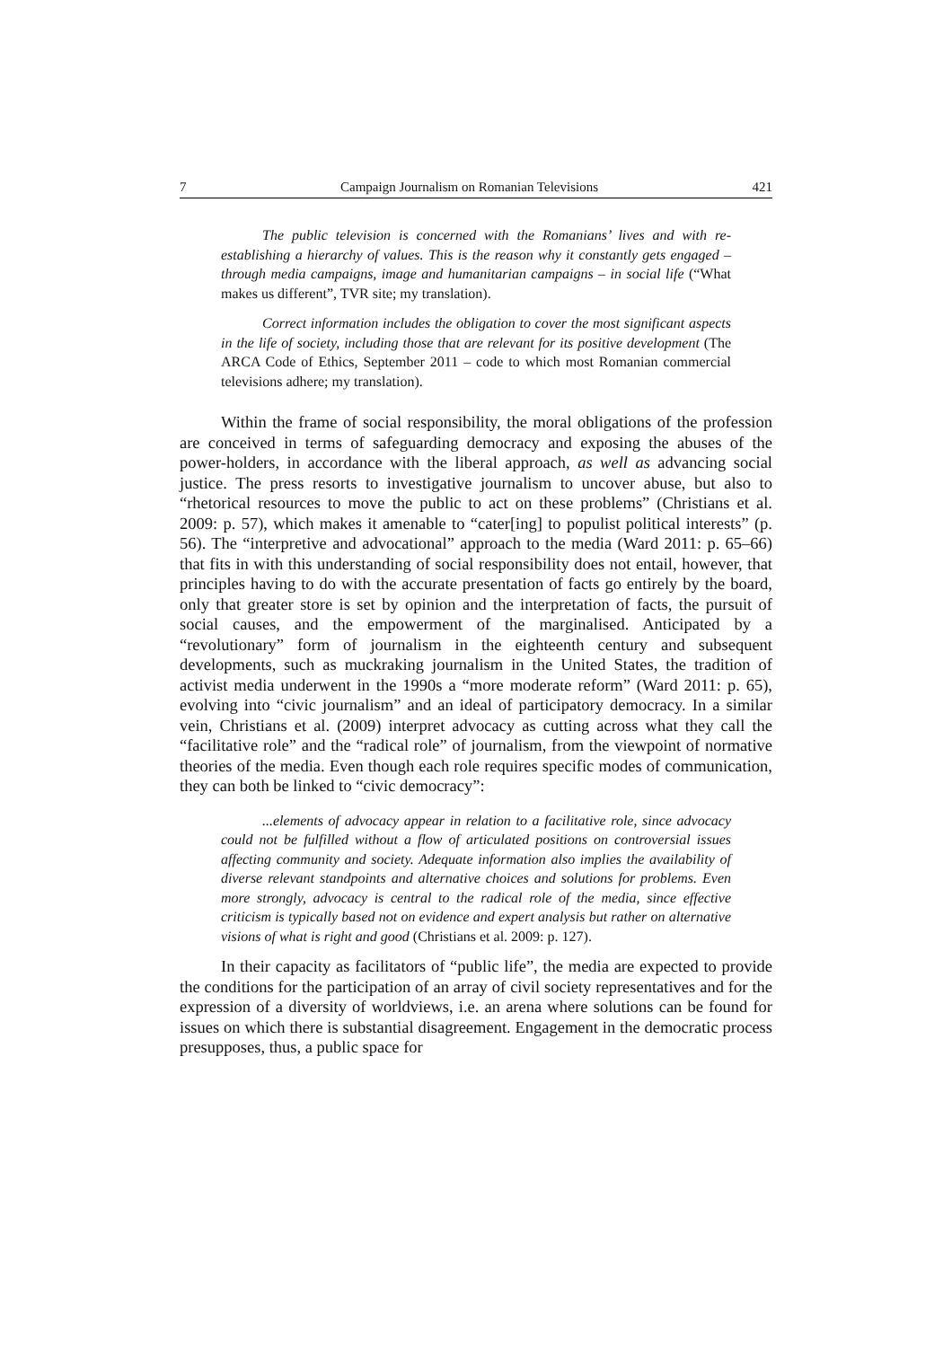7 Campaign Journalism on Romanian Televisions 421
The public television is concerned with the Romanians’ lives and with re-establishing a hierarchy of values. This is the reason why it constantly gets engaged – through media campaigns, image and humanitarian campaigns – in social life (“What makes us different”, TVR site; my translation).
Correct information includes the obligation to cover the most significant aspects in the life of society, including those that are relevant for its positive development (The ARCA Code of Ethics, September 2011 – code to which most Romanian commercial televisions adhere; my translation).
Within the frame of social responsibility, the moral obligations of the profession are conceived in terms of safeguarding democracy and exposing the abuses of the power-holders, in accordance with the liberal approach, as well as advancing social justice. The press resorts to investigative journalism to uncover abuse, but also to “rhetorical resources to move the public to act on these problems” (Christians et al. 2009: p. 57), which makes it amenable to “cater[ing] to populist political interests” (p. 56). The “interpretive and advocational” approach to the media (Ward 2011: p. 65–66) that fits in with this understanding of social responsibility does not entail, however, that principles having to do with the accurate presentation of facts go entirely by the board, only that greater store is set by opinion and the interpretation of facts, the pursuit of social causes, and the empowerment of the marginalised. Anticipated by a “revolutionary” form of journalism in the eighteenth century and subsequent developments, such as muckraking journalism in the United States, the tradition of activist media underwent in the 1990s a “more moderate reform” (Ward 2011: p. 65), evolving into “civic journalism” and an ideal of participatory democracy. In a similar vein, Christians et al. (2009) interpret advocacy as cutting across what they call the “facilitative role” and the “radical role” of journalism, from the viewpoint of normative theories of the media. Even though each role requires specific modes of communication, they can both be linked to “civic democracy”:
...elements of advocacy appear in relation to a facilitative role, since advocacy could not be fulfilled without a flow of articulated positions on controversial issues affecting community and society. Adequate information also implies the availability of diverse relevant standpoints and alternative choices and solutions for problems. Even more strongly, advocacy is central to the radical role of the media, since effective criticism is typically based not on evidence and expert analysis but rather on alternative visions of what is right and good (Christians et al. 2009: p. 127).
In their capacity as facilitators of “public life”, the media are expected to provide the conditions for the participation of an array of civil society representatives and for the expression of a diversity of worldviews, i.e. an arena where solutions can be found for issues on which there is substantial disagreement. Engagement in the democratic process presupposes, thus, a public space for